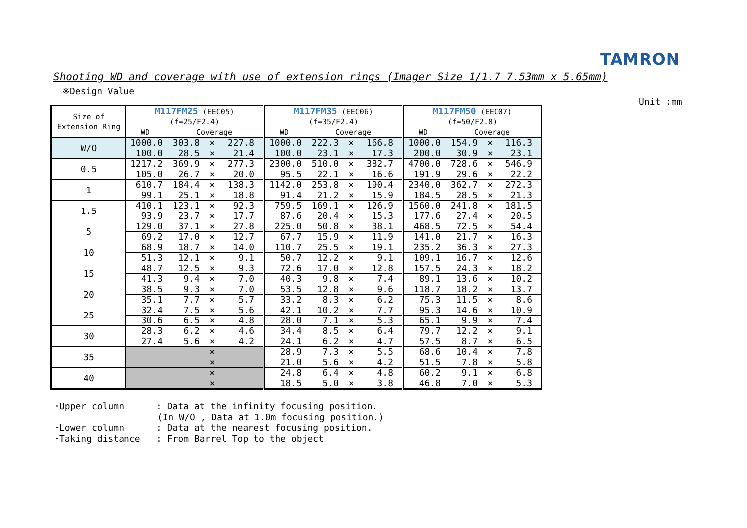TAMRON
Shooting WD and coverage with use of extension rings (Imager Size 1/1.7 7.53mm x 5.65mm)
※Design Value
Unit :mm
| Size of Extension Ring | M117FM25 (EEC05) (f=25/F2.4) | | M117FM35 (EEC06) (f=35/F2.4) | | M117FM50 (EEC07) (f=50/F2.8) | |
| --- | --- | --- | --- | --- | --- | --- |
| | WD | Coverage | WD | Coverage | WD | Coverage |
| W/O | 1000.0 | 303.8 × 227.8 | 1000.0 | 222.3 × 166.8 | 1000.0 | 154.9 × 116.3 |
| | 100.0 | 28.5 × 21.4 | 100.0 | 23.1 × 17.3 | 200.0 | 30.9 × 23.1 |
| 0.5 | 1217.2 | 369.9 × 277.3 | 2300.0 | 510.0 × 382.7 | 4700.0 | 728.6 × 546.9 |
| | 105.0 | 26.7 × 20.0 | 95.5 | 22.1 × 16.6 | 191.9 | 29.6 × 22.2 |
| 1 | 610.7 | 184.4 × 138.3 | 1142.0 | 253.8 × 190.4 | 2340.0 | 362.7 × 272.3 |
| | 99.1 | 25.1 × 18.8 | 91.4 | 21.2 × 15.9 | 184.5 | 28.5 × 21.3 |
| 1.5 | 410.1 | 123.1 × 92.3 | 759.5 | 169.1 × 126.9 | 1560.0 | 241.8 × 181.5 |
| | 93.9 | 23.7 × 17.7 | 87.6 | 20.4 × 15.3 | 177.6 | 27.4 × 20.5 |
| 5 | 129.0 | 37.1 × 27.8 | 225.0 | 50.8 × 38.1 | 468.5 | 72.5 × 54.4 |
| | 69.2 | 17.0 × 12.7 | 67.7 | 15.9 × 11.9 | 141.0 | 21.7 × 16.3 |
| 10 | 68.9 | 18.7 × 14.0 | 110.7 | 25.5 × 19.1 | 235.2 | 36.3 × 27.3 |
| | 51.3 | 12.1 × 9.1 | 50.7 | 12.2 × 9.1 | 109.1 | 16.7 × 12.6 |
| 15 | 48.7 | 12.5 × 9.3 | 72.6 | 17.0 × 12.8 | 157.5 | 24.3 × 18.2 |
| | 41.3 | 9.4 × 7.0 | 40.3 | 9.8 × 7.4 | 89.1 | 13.6 × 10.2 |
| 20 | 38.5 | 9.3 × 7.0 | 53.5 | 12.8 × 9.6 | 118.7 | 18.2 × 13.7 |
| | 35.1 | 7.7 × 5.7 | 33.2 | 8.3 × 6.2 | 75.3 | 11.5 × 8.6 |
| 25 | 32.4 | 7.5 × 5.6 | 42.1 | 10.2 × 7.7 | 95.3 | 14.6 × 10.9 |
| | 30.6 | 6.5 × 4.8 | 28.0 | 7.1 × 5.3 | 65.1 | 9.9 × 7.4 |
| 30 | 28.3 | 6.2 × 4.6 | 34.4 | 8.5 × 6.4 | 79.7 | 12.2 × 9.1 |
| | 27.4 | 5.6 × 4.2 | 24.1 | 6.2 × 4.7 | 57.5 | 8.7 × 6.5 |
| 35 | | × | 28.9 | 7.3 × 5.5 | 68.6 | 10.4 × 7.8 |
| | | × | 21.0 | 5.6 × 4.2 | 51.5 | 7.8 × 5.8 |
| 40 | | × | 24.8 | 6.4 × 4.8 | 60.2 | 9.1 × 6.8 |
| | | × | 18.5 | 5.0 × 3.8 | 46.8 | 7.0 × 5.3 |
･Upper column : Data at the infinity focusing position. (In W/O , Data at 1.0m focusing position.) ･Lower column : Data at the nearest focusing position. ･Taking distance : From Barrel Top to the object